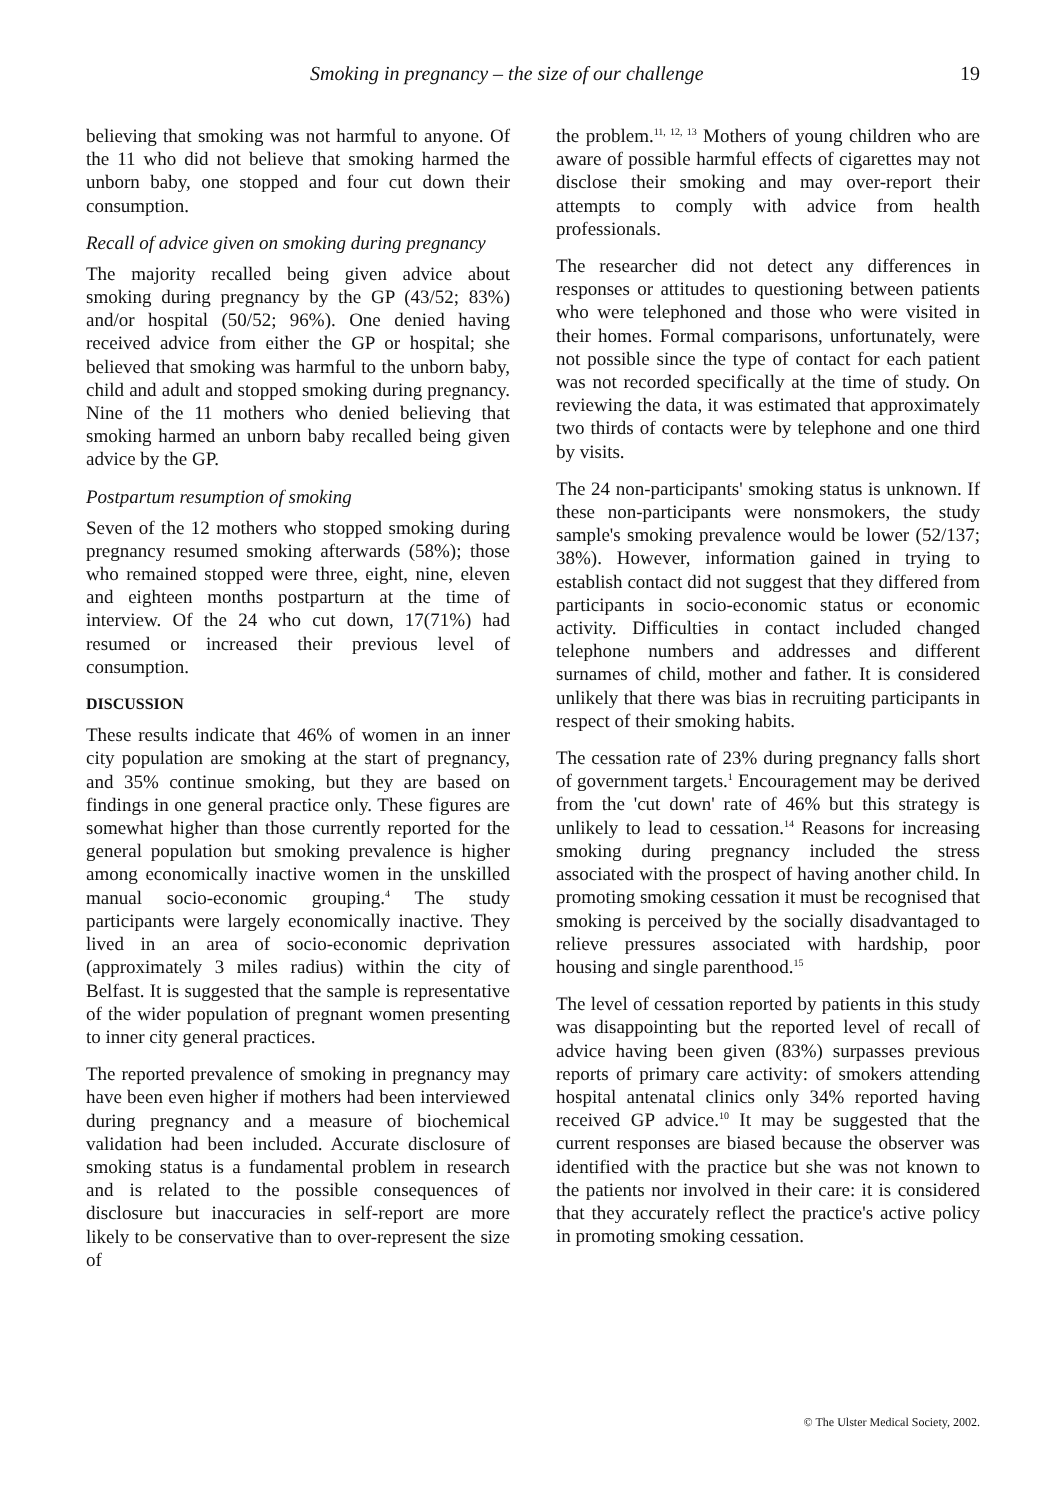Smoking in pregnancy – the size of our challenge 19
believing that smoking was not harmful to anyone. Of the 11 who did not believe that smoking harmed the unborn baby, one stopped and four cut down their consumption.
Recall of advice given on smoking during pregnancy
The majority recalled being given advice about smoking during pregnancy by the GP (43/52; 83%) and/or hospital (50/52; 96%). One denied having received advice from either the GP or hospital; she believed that smoking was harmful to the unborn baby, child and adult and stopped smoking during pregnancy. Nine of the 11 mothers who denied believing that smoking harmed an unborn baby recalled being given advice by the GP.
Postpartum resumption of smoking
Seven of the 12 mothers who stopped smoking during pregnancy resumed smoking afterwards (58%); those who remained stopped were three, eight, nine, eleven and eighteen months postparturn at the time of interview. Of the 24 who cut down, 17(71%) had resumed or increased their previous level of consumption.
DISCUSSION
These results indicate that 46% of women in an inner city population are smoking at the start of pregnancy, and 35% continue smoking, but they are based on findings in one general practice only. These figures are somewhat higher than those currently reported for the general population but smoking prevalence is higher among economically inactive women in the unskilled manual socio-economic grouping.<sup>4</sup> The study participants were largely economically inactive. They lived in an area of socio-economic deprivation (approximately 3 miles radius) within the city of Belfast. It is suggested that the sample is representative of the wider population of pregnant women presenting to inner city general practices.
The reported prevalence of smoking in pregnancy may have been even higher if mothers had been interviewed during pregnancy and a measure of biochemical validation had been included. Accurate disclosure of smoking status is a fundamental problem in research and is related to the possible consequences of disclosure but inaccuracies in self-report are more likely to be conservative than to over-represent the size of
the problem.<sup>11, 12, 13</sup> Mothers of young children who are aware of possible harmful effects of cigarettes may not disclose their smoking and may over-report their attempts to comply with advice from health professionals.
The researcher did not detect any differences in responses or attitudes to questioning between patients who were telephoned and those who were visited in their homes. Formal comparisons, unfortunately, were not possible since the type of contact for each patient was not recorded specifically at the time of study. On reviewing the data, it was estimated that approximately two thirds of contacts were by telephone and one third by visits.
The 24 non-participants' smoking status is unknown. If these non-participants were nonsmokers, the study sample's smoking prevalence would be lower (52/137; 38%). However, information gained in trying to establish contact did not suggest that they differed from participants in socio-economic status or economic activity. Difficulties in contact included changed telephone numbers and addresses and different surnames of child, mother and father. It is considered unlikely that there was bias in recruiting participants in respect of their smoking habits.
The cessation rate of 23% during pregnancy falls short of government targets.<sup>1</sup> Encouragement may be derived from the 'cut down' rate of 46% but this strategy is unlikely to lead to cessation.<sup>14</sup> Reasons for increasing smoking during pregnancy included the stress associated with the prospect of having another child. In promoting smoking cessation it must be recognised that smoking is perceived by the socially disadvantaged to relieve pressures associated with hardship, poor housing and single parenthood.<sup>15</sup>
The level of cessation reported by patients in this study was disappointing but the reported level of recall of advice having been given (83%) surpasses previous reports of primary care activity: of smokers attending hospital antenatal clinics only 34% reported having received GP advice.<sup>10</sup> It may be suggested that the current responses are biased because the observer was identified with the practice but she was not known to the patients nor involved in their care: it is considered that they accurately reflect the practice's active policy in promoting smoking cessation.
© The Ulster Medical Society, 2002.